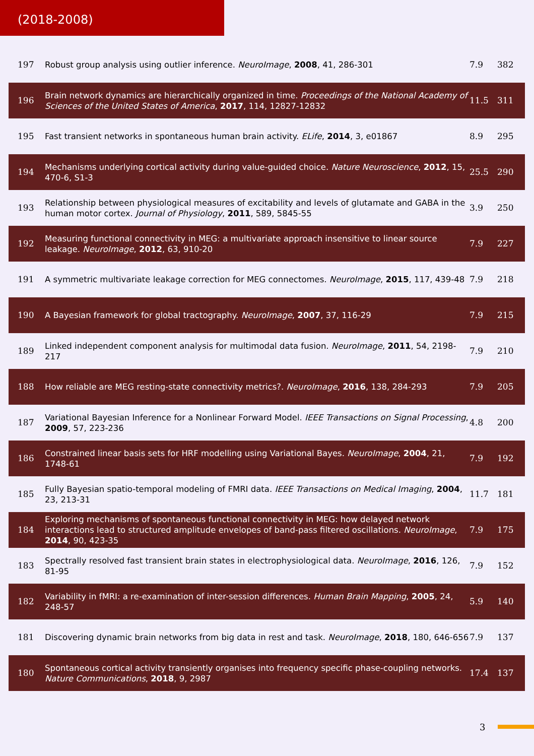(2018-2008)
| 197 | Robust group analysis using outlier inference. NeuroImage , 2008 , 41, 286-301 | 7.9 | 382 |
| 196 | Brain network dynamics are hierarchically organized in time. Proceedings of the National Academy of Sciences of the United States of America , 2017 , 114, 12827-12832 | 11.5 | 311 |
| 195 | Fast transient networks in spontaneous human brain activity. ELife , 2014 , 3, e01867 | 8.9 | 295 |
| 194 | Mechanisms underlying cortical activity during value-guided choice. Nature Neuroscience , 2012 , 15, 470-6, S1-3 | 25.5 | 290 |
| 193 | Relationship between physiological measures of excitability and levels of glutamate and GABA in the human motor cortex. Journal of Physiology , 2011 , 589, 5845-55 | 3.9 | 250 |
| 192 | Measuring functional connectivity in MEG: a multivariate approach insensitive to linear source leakage. NeuroImage , 2012 , 63, 910-20 | 7.9 | 227 |
| 191 | A symmetric multivariate leakage correction for MEG connectomes. NeuroImage , 2015 , 117, 439-48 | 7.9 | 218 |
| 190 | A Bayesian framework for global tractography. NeuroImage , 2007 , 37, 116-29 | 7.9 | 215 |
| 189 | Linked independent component analysis for multimodal data fusion. NeuroImage , 2011 , 54, 2198-217 | 7.9 | 210 |
| 188 | How reliable are MEG resting-state connectivity metrics?. NeuroImage , 2016 , 138, 284-293 | 7.9 | 205 |
| 187 | Variational Bayesian Inference for a Nonlinear Forward Model. IEEE Transactions on Signal Processing , 2009 , 57, 223-236 | 4.8 | 200 |
| 186 | Constrained linear basis sets for HRF modelling using Variational Bayes. NeuroImage , 2004 , 21, 1748-61 | 7.9 | 192 |
| 185 | Fully Bayesian spatio-temporal modeling of FMRI data. IEEE Transactions on Medical Imaging , 2004 , 23, 213-31 | 11.7 | 181 |
| 184 | Exploring mechanisms of spontaneous functional connectivity in MEG: how delayed network interactions lead to structured amplitude envelopes of band-pass filtered oscillations. NeuroImage , 2014 , 90, 423-35 | 7.9 | 175 |
| 183 | Spectrally resolved fast transient brain states in electrophysiological data. NeuroImage , 2016 , 126, 81-95 | 7.9 | 152 |
| 182 | Variability in fMRI: a re-examination of inter-session differences. Human Brain Mapping , 2005 , 24, 248-57 | 5.9 | 140 |
| 181 | Discovering dynamic brain networks from big data in rest and task. NeuroImage , 2018 , 180, 646-656 | 7.9 | 137 |
| 180 | Spontaneous cortical activity transiently organises into frequency specific phase-coupling networks. Nature Communications , 2018 , 9, 2987 | 17.4 | 137 |
3